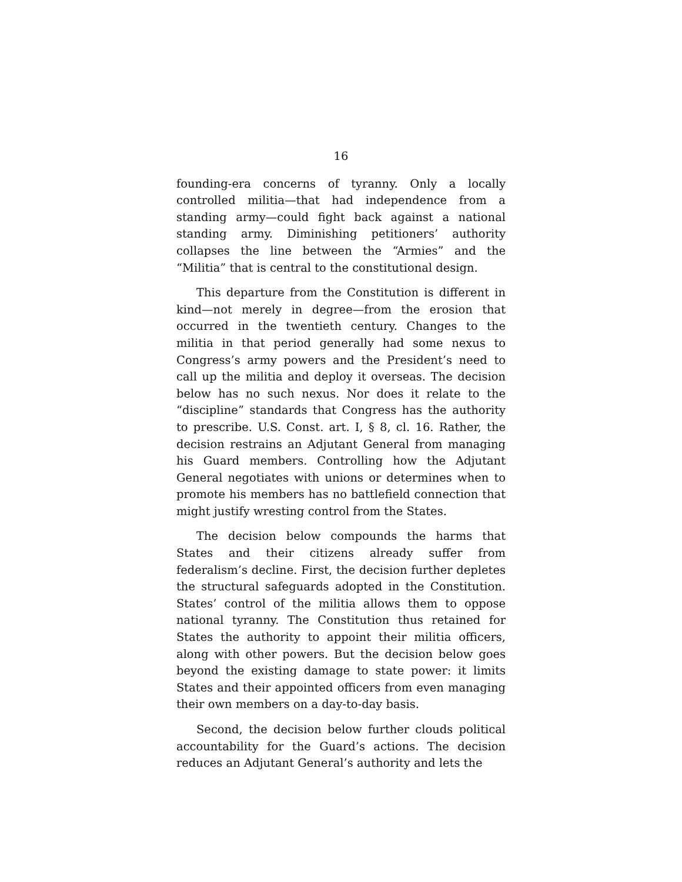16
founding-era concerns of tyranny. Only a locally controlled militia—that had independence from a standing army—could fight back against a national standing army. Diminishing petitioners’ authority collapses the line between the “Armies” and the “Militia” that is central to the constitutional design.
This departure from the Constitution is different in kind—not merely in degree—from the erosion that occurred in the twentieth century. Changes to the militia in that period generally had some nexus to Congress’s army powers and the President’s need to call up the militia and deploy it overseas. The decision below has no such nexus. Nor does it relate to the “discipline” standards that Congress has the authority to prescribe. U.S. Const. art. I, § 8, cl. 16. Rather, the decision restrains an Adjutant General from managing his Guard members. Controlling how the Adjutant General negotiates with unions or determines when to promote his members has no battlefield connection that might justify wresting control from the States.
The decision below compounds the harms that States and their citizens already suffer from federalism’s decline. First, the decision further depletes the structural safeguards adopted in the Constitution. States’ control of the militia allows them to oppose national tyranny. The Constitution thus retained for States the authority to appoint their militia officers, along with other powers. But the decision below goes beyond the existing damage to state power: it limits States and their appointed officers from even managing their own members on a day-to-day basis.
Second, the decision below further clouds political accountability for the Guard’s actions. The decision reduces an Adjutant General’s authority and lets the